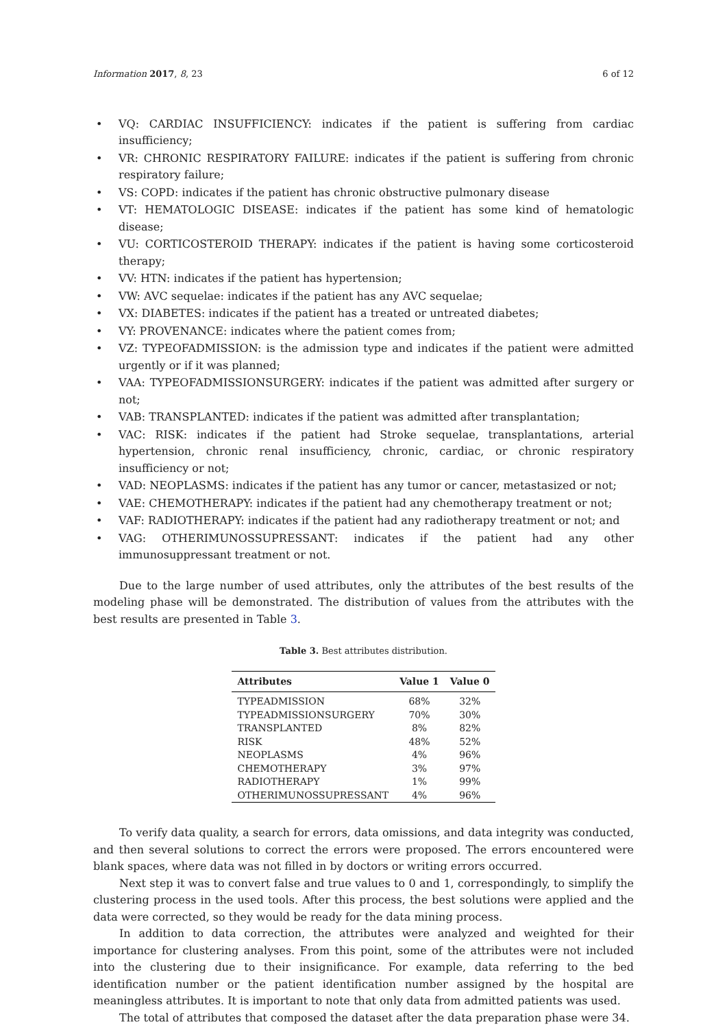Information 2017, 8, 23 6 of 12
VQ: CARDIAC INSUFFICIENCY: indicates if the patient is suffering from cardiac insufficiency;
VR: CHRONIC RESPIRATORY FAILURE: indicates if the patient is suffering from chronic respiratory failure;
VS: COPD: indicates if the patient has chronic obstructive pulmonary disease
VT: HEMATOLOGIC DISEASE: indicates if the patient has some kind of hematologic disease;
VU: CORTICOSTEROID THERAPY: indicates if the patient is having some corticosteroid therapy;
VV: HTN: indicates if the patient has hypertension;
VW: AVC sequelae: indicates if the patient has any AVC sequelae;
VX: DIABETES: indicates if the patient has a treated or untreated diabetes;
VY: PROVENANCE: indicates where the patient comes from;
VZ: TYPEOFADMISSION: is the admission type and indicates if the patient were admitted urgently or if it was planned;
VAA: TYPEOFADMISSIONSURGERY: indicates if the patient was admitted after surgery or not;
VAB: TRANSPLANTED: indicates if the patient was admitted after transplantation;
VAC: RISK: indicates if the patient had Stroke sequelae, transplantations, arterial hypertension, chronic renal insufficiency, chronic, cardiac, or chronic respiratory insufficiency or not;
VAD: NEOPLASMS: indicates if the patient has any tumor or cancer, metastasized or not;
VAE: CHEMOTHERAPY: indicates if the patient had any chemotherapy treatment or not;
VAF: RADIOTHERAPY: indicates if the patient had any radiotherapy treatment or not; and
VAG: OTHERIMUNOSSUPRESSANT: indicates if the patient had any other immunosuppressant treatment or not.
Due to the large number of used attributes, only the attributes of the best results of the modeling phase will be demonstrated. The distribution of values from the attributes with the best results are presented in Table 3.
Table 3. Best attributes distribution.
| Attributes | Value 1 | Value 0 |
| --- | --- | --- |
| TYPEADMISSION | 68% | 32% |
| TYPEADMISSIONSURGERY | 70% | 30% |
| TRANSPLANTED | 8% | 82% |
| RISK | 48% | 52% |
| NEOPLASMS | 4% | 96% |
| CHEMOTHERAPY | 3% | 97% |
| RADIOTHERAPY | 1% | 99% |
| OTHERIMUNOSSUPRESSANT | 4% | 96% |
To verify data quality, a search for errors, data omissions, and data integrity was conducted, and then several solutions to correct the errors were proposed. The errors encountered were blank spaces, where data was not filled in by doctors or writing errors occurred.
Next step it was to convert false and true values to 0 and 1, correspondingly, to simplify the clustering process in the used tools. After this process, the best solutions were applied and the data were corrected, so they would be ready for the data mining process.
In addition to data correction, the attributes were analyzed and weighted for their importance for clustering analyses. From this point, some of the attributes were not included into the clustering due to their insignificance. For example, data referring to the bed identification number or the patient identification number assigned by the hospital are meaningless attributes. It is important to note that only data from admitted patients was used.
The total of attributes that composed the dataset after the data preparation phase were 34.